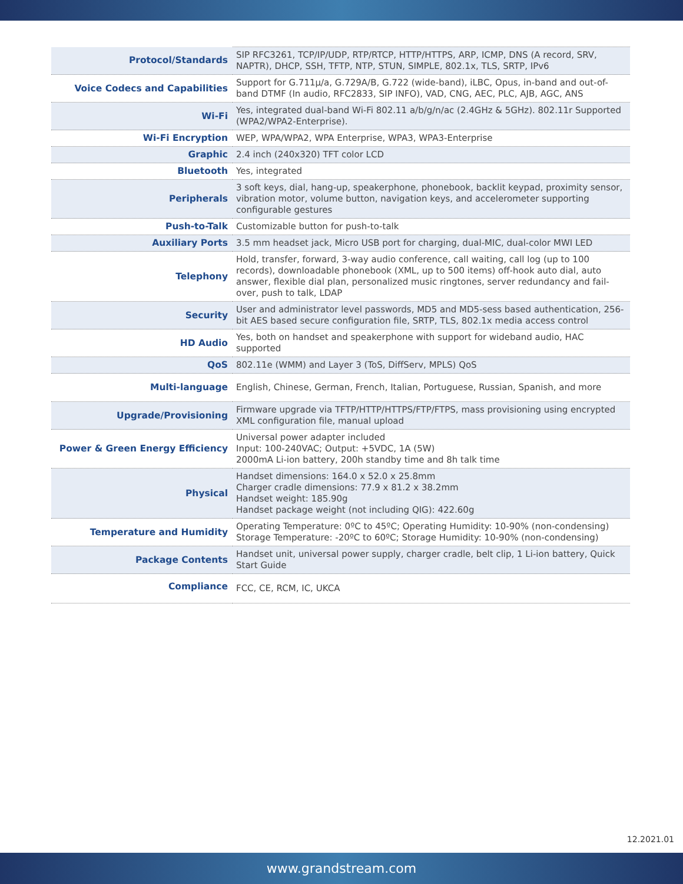| Protocol/Standards | SIP RFC3261, TCP/IP/UDP, RTP/RTCP, HTTP/HTTPS, ARP, ICMP, DNS (A record, SRV, NAPTR), DHCP, SSH, TFTP, NTP, STUN, SIMPLE, 802.1x, TLS, SRTP, IPv6 |
| Voice Codecs and Capabilities | Support for G.711µ/a, G.729A/B, G.722 (wide-band), iLBC, Opus, in-band and out-of-band DTMF (In audio, RFC2833, SIP INFO), VAD, CNG, AEC, PLC, AJB, AGC, ANS |
| Wi-Fi | Yes, integrated dual-band Wi-Fi 802.11 a/b/g/n/ac (2.4GHz & 5GHz). 802.11r Supported (WPA2/WPA2-Enterprise). |
| Wi-Fi Encryption | WEP, WPA/WPA2, WPA Enterprise, WPA3, WPA3-Enterprise |
| Graphic | 2.4 inch (240x320) TFT color LCD |
| Bluetooth | Yes, integrated |
| Peripherals | 3 soft keys, dial, hang-up, speakerphone, phonebook, backlit keypad, proximity sensor, vibration motor, volume button, navigation keys, and accelerometer supporting configurable gestures |
| Push-to-Talk | Customizable button for push-to-talk |
| Auxiliary Ports | 3.5 mm headset jack, Micro USB port for charging, dual-MIC, dual-color MWI LED |
| Telephony | Hold, transfer, forward, 3-way audio conference, call waiting, call log (up to 100 records), downloadable phonebook (XML, up to 500 items) off-hook auto dial, auto answer, flexible dial plan, personalized music ringtones, server redundancy and fail-over, push to talk, LDAP |
| Security | User and administrator level passwords, MD5 and MD5-sess based authentication, 256-bit AES based secure configuration file, SRTP, TLS, 802.1x media access control |
| HD Audio | Yes, both on handset and speakerphone with support for wideband audio, HAC supported |
| QoS | 802.11e (WMM) and Layer 3 (ToS, DiffServ, MPLS) QoS |
| Multi-language | English, Chinese, German, French, Italian, Portuguese, Russian, Spanish, and more |
| Upgrade/Provisioning | Firmware upgrade via TFTP/HTTP/HTTPS/FTP/FTPS, mass provisioning using encrypted XML configuration file, manual upload |
| Power & Green Energy Efficiency | Universal power adapter included Input: 100-240VAC; Output: +5VDC, 1A (5W) 2000mA Li-ion battery, 200h standby time and 8h talk time |
| Physical | Handset dimensions: 164.0 x 52.0 x 25.8mm Charger cradle dimensions: 77.9 x 81.2 x 38.2mm Handset weight: 185.90g Handset package weight (not including QIG): 422.60g |
| Temperature and Humidity | Operating Temperature: 0ºC to 45ºC; Operating Humidity: 10-90% (non-condensing) Storage Temperature: -20ºC to 60ºC; Storage Humidity: 10-90% (non-condensing) |
| Package Contents | Handset unit, universal power supply, charger cradle, belt clip, 1 Li-ion battery, Quick Start Guide |
| Compliance | FCC, CE, RCM, IC, UKCA |
12.2021.01
www.grandstream.com